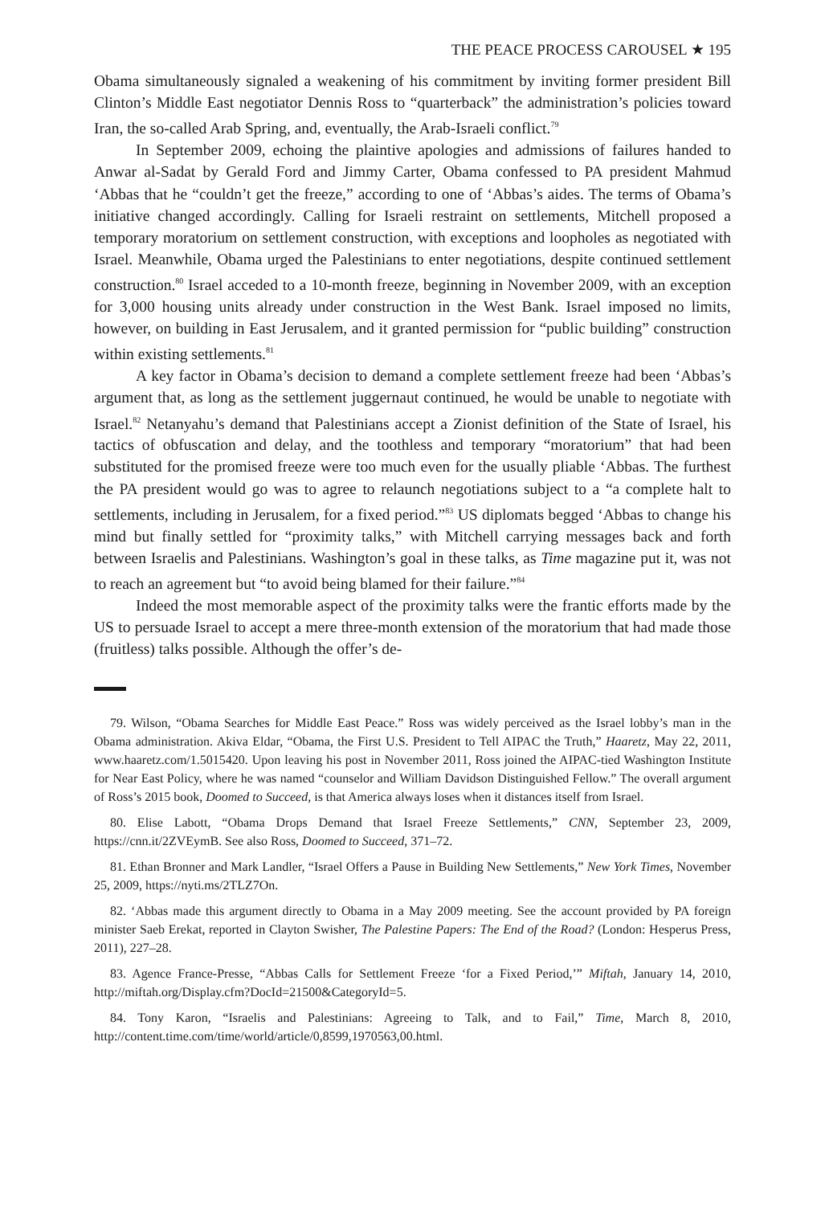THE PEACE PROCESS CAROUSEL ★ 195
Obama simultaneously signaled a weakening of his commitment by inviting former president Bill Clinton’s Middle East negotiator Dennis Ross to “quarterback” the administration’s policies toward Iran, the so-called Arab Spring, and, eventually, the Arab-Israeli conflict.<sup>79</sup>
In September 2009, echoing the plaintive apologies and admissions of failures handed to Anwar al-Sadat by Gerald Ford and Jimmy Carter, Obama confessed to PA president Mahmud ‘Abbas that he “couldn’t get the freeze,” according to one of ‘Abbas’s aides. The terms of Obama’s initiative changed accordingly. Calling for Israeli restraint on settlements, Mitchell proposed a temporary moratorium on settlement construction, with exceptions and loopholes as negotiated with Israel. Meanwhile, Obama urged the Palestinians to enter negotiations, despite continued settlement construction.<sup>80</sup> Israel acceded to a 10-month freeze, beginning in November 2009, with an exception for 3,000 housing units already under construction in the West Bank. Israel imposed no limits, however, on building in East Jerusalem, and it granted permission for “public building” construction within existing settlements.<sup>81</sup>
A key factor in Obama’s decision to demand a complete settlement freeze had been ‘Abbas’s argument that, as long as the settlement juggernaut continued, he would be unable to negotiate with Israel.<sup>82</sup> Netanyahu’s demand that Palestinians accept a Zionist definition of the State of Israel, his tactics of obfuscation and delay, and the toothless and temporary “moratorium” that had been substituted for the promised freeze were too much even for the usually pliable ‘Abbas. The furthest the PA president would go was to agree to relaunch negotiations subject to a “a complete halt to settlements, including in Jerusalem, for a fixed period.”<sup>83</sup> US diplomats begged ‘Abbas to change his mind but finally settled for “proximity talks,” with Mitchell carrying messages back and forth between Israelis and Palestinians. Washington’s goal in these talks, as Time magazine put it, was not to reach an agreement but “to avoid being blamed for their failure.”<sup>84</sup>
Indeed the most memorable aspect of the proximity talks were the frantic efforts made by the US to persuade Israel to accept a mere three-month extension of the moratorium that had made those (fruitless) talks possible. Although the offer’s de-
79. Wilson, “Obama Searches for Middle East Peace.” Ross was widely perceived as the Israel lobby’s man in the Obama administration. Akiva Eldar, “Obama, the First U.S. President to Tell AIPAC the Truth,” Haaretz, May 22, 2011, www.haaretz.com/1.5015420. Upon leaving his post in November 2011, Ross joined the AIPAC-tied Washington Institute for Near East Policy, where he was named “counselor and William Davidson Distinguished Fellow.” The overall argument of Ross’s 2015 book, Doomed to Succeed, is that America always loses when it distances itself from Israel.
80. Elise Labott, “Obama Drops Demand that Israel Freeze Settlements,” CNN, September 23, 2009, https://cnn.it/2ZVEymB. See also Ross, Doomed to Succeed, 371–72.
81. Ethan Bronner and Mark Landler, “Israel Offers a Pause in Building New Settlements,” New York Times, November 25, 2009, https://nyti.ms/2TLZ7On.
82. ‘Abbas made this argument directly to Obama in a May 2009 meeting. See the account provided by PA foreign minister Saeb Erekat, reported in Clayton Swisher, The Palestine Papers: The End of the Road? (London: Hesperus Press, 2011), 227–28.
83. Agence France-Presse, “Abbas Calls for Settlement Freeze ‘for a Fixed Period,’” Miftah, January 14, 2010, http://miftah.org/Display.cfm?DocId=21500&CategoryId=5.
84. Tony Karon, “Israelis and Palestinians: Agreeing to Talk, and to Fail,” Time, March 8, 2010, http://content.time.com/time/world/article/0,8599,1970563,00.html.